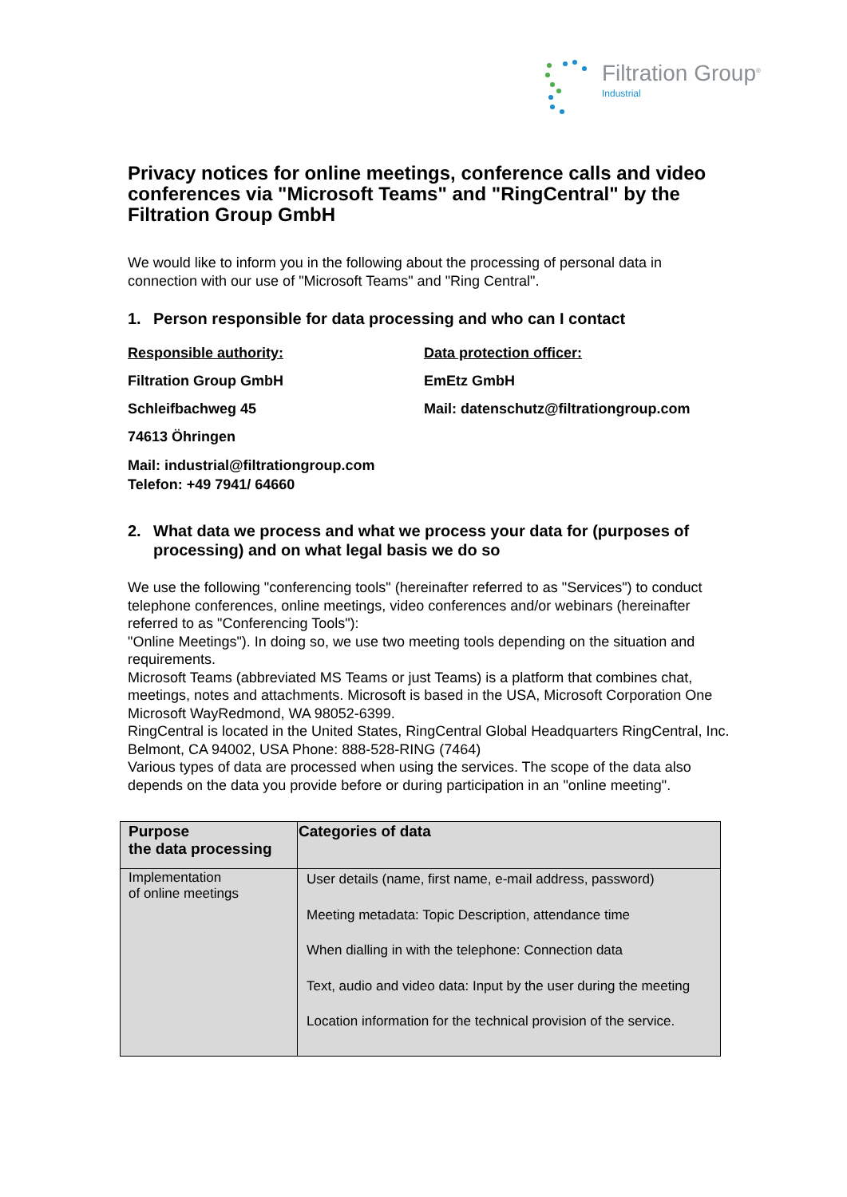Filtration Group<sup>®</sup>
Industrial
Privacy notices for online meetings, conference calls and video conferences via "Microsoft Teams" and "RingCentral" by the Filtration Group GmbH
We would like to inform you in the following about the processing of personal data in connection with our use of "Microsoft Teams" and "Ring Central".
1. Person responsible for data processing and who can I contact
Responsible authority:
Filtration Group GmbH
Schleifbachweg 45
74613 Öhringen
Mail: industrial@filtrationgroup.com
Telefon: +49 7941/ 64660
Data protection officer:
EmEtz GmbH
Mail: datenschutz@filtrationgroup.com
2. What data we process and what we process your data for (purposes of processing) and on what legal basis we do so
We use the following "conferencing tools" (hereinafter referred to as "Services") to conduct telephone conferences, online meetings, video conferences and/or webinars (hereinafter referred to as "Conferencing Tools"):
"Online Meetings"). In doing so, we use two meeting tools depending on the situation and requirements.
Microsoft Teams (abbreviated MS Teams or just Teams) is a platform that combines chat, meetings, notes and attachments. Microsoft is based in the USA, Microsoft Corporation One Microsoft WayRedmond, WA 98052-6399.
RingCentral is located in the United States, RingCentral Global Headquarters RingCentral, Inc. Belmont, CA 94002, USA Phone: 888-528-RING (7464)
Various types of data are processed when using the services. The scope of the data also depends on the data you provide before or during participation in an "online meeting".
| Purpose the data processing | Categories of data |
| --- | --- |
| Implementation of online meetings | User details (name, first name, e-mail address, password) Meeting metadata: Topic Description, attendance time When dialling in with the telephone: Connection data Text, audio and video data: Input by the user during the meeting Location information for the technical provision of the service. |